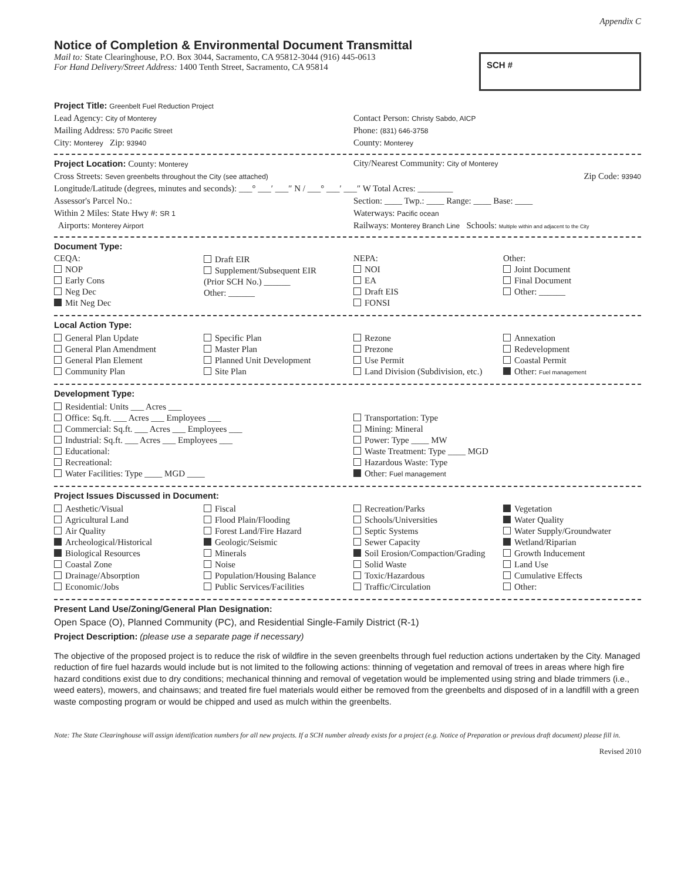Appendix C
Notice of Completion & Environmental Document Transmittal
Mail to: State Clearinghouse, P.O. Box 3044, Sacramento, CA 95812-3044 (916) 445-0613
For Hand Delivery/Street Address: 1400 Tenth Street, Sacramento, CA 95814
SCH #
Project Title: Greenbelt Fuel Reduction Project
Lead Agency: City of Monterey
Contact Person: Christy Sabdo, AICP
Mailing Address: 570 Pacific Street
Phone: (831) 646-3758
City: Monterey Zip: 93940
County: Monterey
Project Location: County: Monterey
City/Nearest Community: City of Monterey
Cross Streets: Seven greenbelts throughout the City (see attached)
Zip Code: 93940
Longitude/Latitude (degrees, minutes and seconds): ___° ___′ ___″ N / ___° ___′ ___″ W Total Acres: ________
Assessor's Parcel No.: Section: ____ Twp.: ____ Range: ____ Base: ____
Within 2 Miles: State Hwy #: SR 1
Waterways: Pacific ocean
Airports: Monterey Airport
Railways: Monterey Branch Line Schools: Multiple within and adjacent to the City
Document Type:
CEQA:
NOP
Early Cons
Neg Dec
Mit Neg Dec
Draft EIR
Supplement/Subsequent EIR
(Prior SCH No.) ______
Other: ______
NEPA:
NOI
EA
Draft EIS
FONSI
Other:
Joint Document
Final Document
Other: ______
Local Action Type:
General Plan Update
General Plan Amendment
General Plan Element
Community Plan
Specific Plan
Master Plan
Planned Unit Development
Site Plan
Rezone
Prezone
Use Permit
Land Division (Subdivision, etc.)
Annexation
Redevelopment
Coastal Permit
Other: Fuel management
Development Type:
Residential: Units ___ Acres ___
Office: Sq.ft. ___ Acres ___ Employees ___
Commercial: Sq.ft. ___ Acres ___ Employees ___
Industrial: Sq.ft. ___ Acres ___ Employees ___
Educational:
Recreational:
Water Facilities: Type ____ MGD ____
Transportation: Type
Mining: Mineral
Power: Type ____ MW
Waste Treatment: Type ____ MGD
Hazardous Waste: Type
Other: Fuel management
Project Issues Discussed in Document:
Aesthetic/Visual
Agricultural Land
Air Quality
Archeological/Historical
Biological Resources
Coastal Zone
Drainage/Absorption
Economic/Jobs
Fiscal
Flood Plain/Flooding
Forest Land/Fire Hazard
Geologic/Seismic
Minerals
Noise
Population/Housing Balance
Public Services/Facilities
Recreation/Parks
Schools/Universities
Septic Systems
Sewer Capacity
Soil Erosion/Compaction/Grading
Solid Waste
Toxic/Hazardous
Traffic/Circulation
Vegetation
Water Quality
Water Supply/Groundwater
Wetland/Riparian
Growth Inducement
Land Use
Cumulative Effects
Other:
Present Land Use/Zoning/General Plan Designation:
Open Space (O), Planned Community (PC), and Residential Single-Family District (R-1)
Project Description: (please use a separate page if necessary)
The objective of the proposed project is to reduce the risk of wildfire in the seven greenbelts through fuel reduction actions undertaken by the City. Managed reduction of fire fuel hazards would include but is not limited to the following actions: thinning of vegetation and removal of trees in areas where high fire hazard conditions exist due to dry conditions; mechanical thinning and removal of vegetation would be implemented using string and blade trimmers (i.e., weed eaters), mowers, and chainsaws; and treated fire fuel materials would either be removed from the greenbelts and disposed of in a landfill with a green waste composting program or would be chipped and used as mulch within the greenbelts.
Note: The State Clearinghouse will assign identification numbers for all new projects. If a SCH number already exists for a project (e.g. Notice of Preparation or previous draft document) please fill in.
Revised 2010